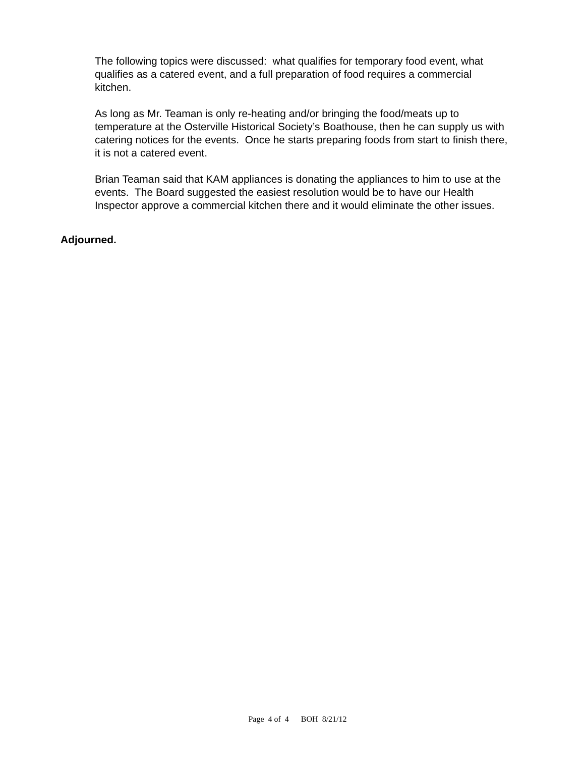The following topics were discussed: what qualifies for temporary food event, what qualifies as a catered event, and a full preparation of food requires a commercial kitchen.
As long as Mr. Teaman is only re-heating and/or bringing the food/meats up to temperature at the Osterville Historical Society’s Boathouse, then he can supply us with catering notices for the events. Once he starts preparing foods from start to finish there, it is not a catered event.
Brian Teaman said that KAM appliances is donating the appliances to him to use at the events. The Board suggested the easiest resolution would be to have our Health Inspector approve a commercial kitchen there and it would eliminate the other issues.
Adjourned.
Page 4 of 4 BOH 8/21/12